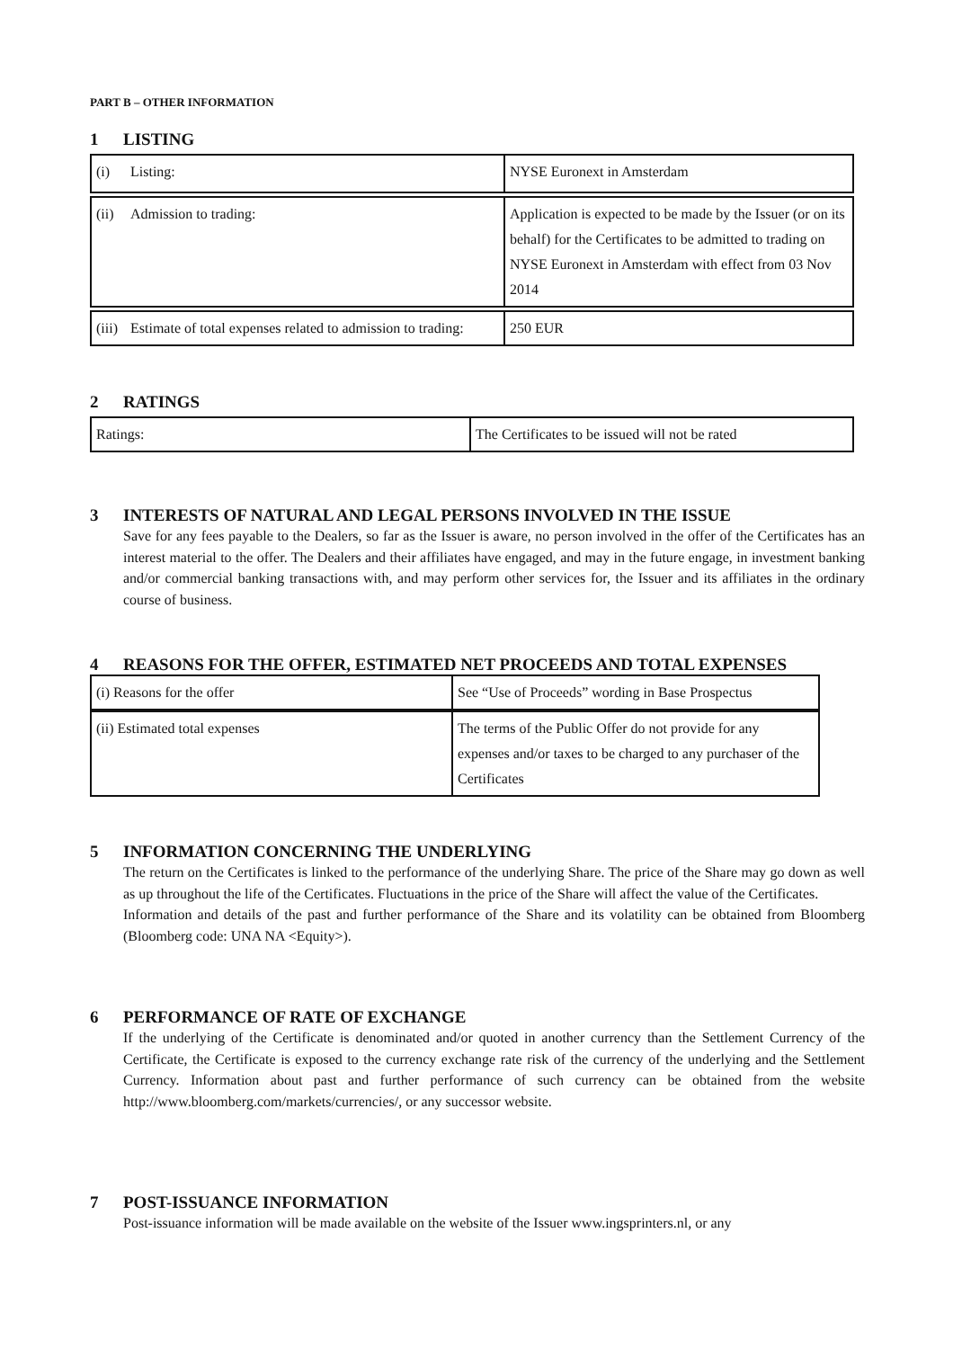PART B – OTHER INFORMATION
1 LISTING
| (i) Listing: | NYSE Euronext in Amsterdam |
| (ii) Admission to trading: | Application is expected to be made by the Issuer (or on its behalf) for the Certificates to be admitted to trading on NYSE Euronext in Amsterdam with effect from 03 Nov 2014 |
| (iii) Estimate of total expenses related to admission to trading: | 250 EUR |
2 RATINGS
| Ratings: | The Certificates to be issued will not be rated |
3 INTERESTS OF NATURAL AND LEGAL PERSONS INVOLVED IN THE ISSUE
Save for any fees payable to the Dealers, so far as the Issuer is aware, no person involved in the offer of the Certificates has an interest material to the offer. The Dealers and their affiliates have engaged, and may in the future engage, in investment banking and/or commercial banking transactions with, and may perform other services for, the Issuer and its affiliates in the ordinary course of business.
4 REASONS FOR THE OFFER, ESTIMATED NET PROCEEDS AND TOTAL EXPENSES
| (i) Reasons for the offer | See “Use of Proceeds” wording in Base Prospectus |
| (ii) Estimated total expenses | The terms of the Public Offer do not provide for any expenses and/or taxes to be charged to any purchaser of the Certificates |
5 INFORMATION CONCERNING THE UNDERLYING
The return on the Certificates is linked to the performance of the underlying Share. The price of the Share may go down as well as up throughout the life of the Certificates. Fluctuations in the price of the Share will affect the value of the Certificates.
Information and details of the past and further performance of the Share and its volatility can be obtained from Bloomberg (Bloomberg code: UNA NA <Equity>).
6 PERFORMANCE OF RATE OF EXCHANGE
If the underlying of the Certificate is denominated and/or quoted in another currency than the Settlement Currency of the Certificate, the Certificate is exposed to the currency exchange rate risk of the currency of the underlying and the Settlement Currency. Information about past and further performance of such currency can be obtained from the website http://www.bloomberg.com/markets/currencies/, or any successor website.
7 POST-ISSUANCE INFORMATION
Post-issuance information will be made available on the website of the Issuer www.ingsprinters.nl, or any